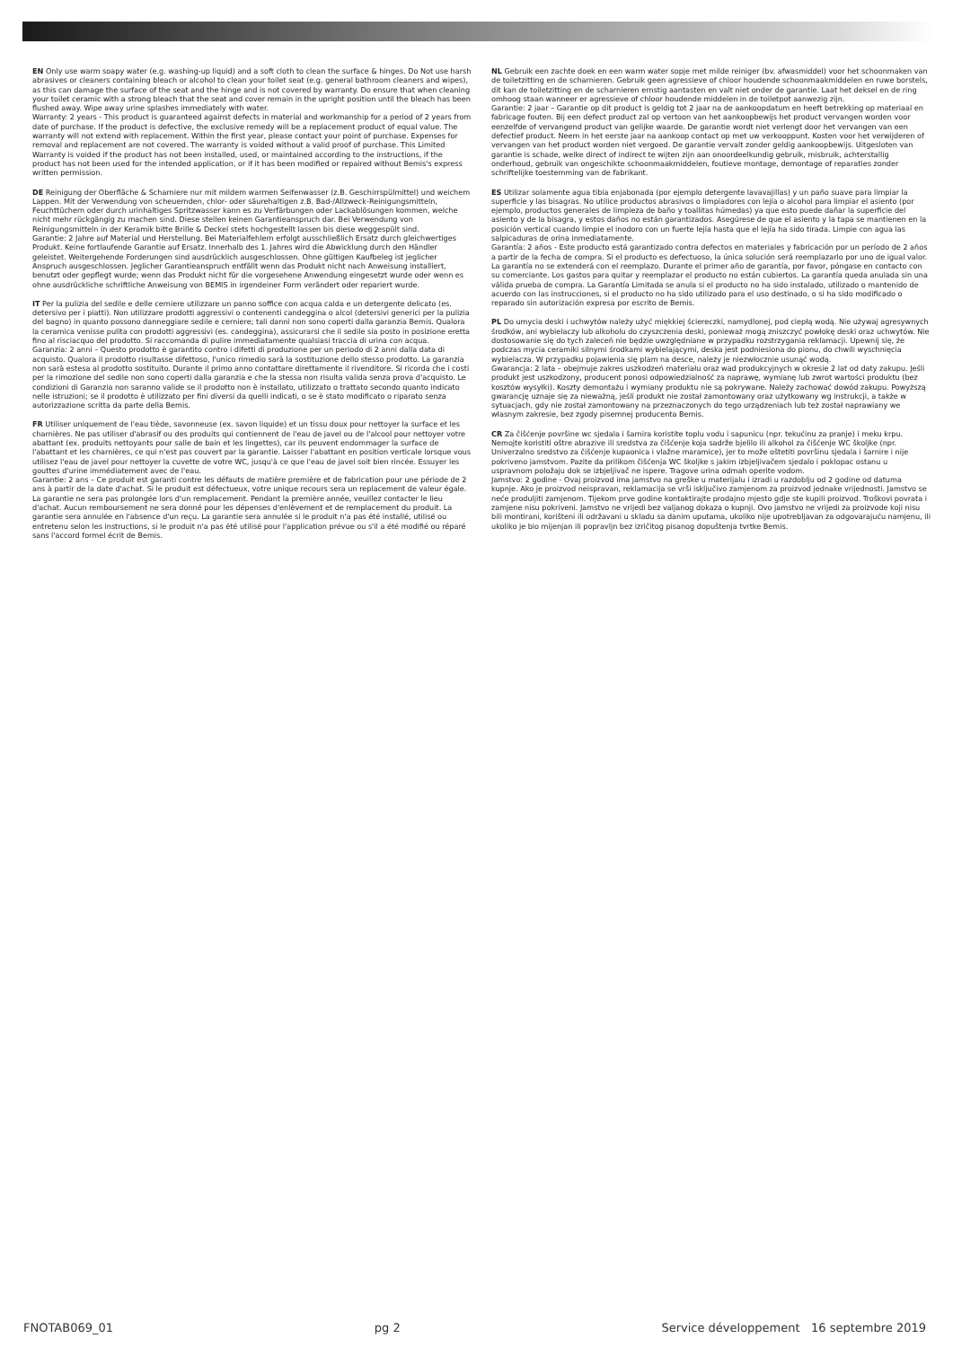EN Only use warm soapy water (e.g. washing-up liquid) and a soft cloth to clean the surface & hinges. Do Not use harsh abrasives or cleaners containing bleach or alcohol to clean your toilet seat (e.g. general bathroom cleaners and wipes), as this can damage the surface of the seat and the hinge and is not covered by warranty. Do ensure that when cleaning your toilet ceramic with a strong bleach that the seat and cover remain in the upright position until the bleach has been flushed away. Wipe away urine splashes immediately with water.
Warranty: 2 years - This product is guaranteed against defects in material and workmanship for a period of 2 years from date of purchase. If the product is defective, the exclusive remedy will be a replacement product of equal value. The warranty will not extend with replacement. Within the first year, please contact your point of purchase. Expenses for removal and replacement are not covered. The warranty is voided without a valid proof of purchase. This Limited Warranty is voided if the product has not been installed, used, or maintained according to the instructions, if the product has not been used for the intended application, or if it has been modified or repaired without Bemis's express written permission.
DE Reinigung der Oberfläche & Scharniere nur mit mildem warmen Seifenwasser (z.B. Geschirrspülmittel) und weichem Lappen. Mit der Verwendung von scheuernden, chlor- oder säurehaltigen z.B. Bad-/Allzweck-Reinigungsmitteln, Feuchttüchern oder durch urinhaltiges Spritzwasser kann es zu Verfärbungen oder Lackablösungen kommen, welche nicht mehr rückgängig zu machen sind. Diese stellen keinen Garantieanspruch dar. Bei Verwendung von Reinigungsmitteln in der Keramik bitte Brille & Deckel stets hochgestellt lassen bis diese weggespült sind.
Garantie: 2 Jahre auf Material und Herstellung. Bei Materialfehlern erfolgt ausschließlich Ersatz durch gleichwertiges Produkt. Keine fortlaufende Garantie auf Ersatz. Innerhalb des 1. Jahres wird die Abwicklung durch den Händler geleistet. Weitergehende Forderungen sind ausdrücklich ausgeschlossen. Ohne gültigen Kaufbeleg ist jeglicher Anspruch ausgeschlossen. Jeglicher Garantieanspruch entfällt wenn das Produkt nicht nach Anweisung installiert, benutzt oder gepflegt wurde; wenn das Produkt nicht für die vorgesehene Anwendung eingesetzt wurde oder wenn es ohne ausdrückliche schriftliche Anweisung von BEMIS in irgendeiner Form verändert oder repariert wurde.
IT Per la pulizia del sedile e delle cerniere utilizzare un panno soffice con acqua calda e un detergente delicato (es. detersivo per i piatti). Non utilizzare prodotti aggressivi o contenenti candeggina o alcol (detersivi generici per la pulizia del bagno) in quanto possono danneggiare sedile e cerniere; tali danni non sono coperti dalla garanzia Bemis. Qualora la ceramica venisse pulita con prodotti aggressivi (es. candeggina), assicurarsi che il sedile sia posto in posizione eretta fino al risciacquo del prodotto. Si raccomanda di pulire immediatamente qualsiasi traccia di urina con acqua.
Garanzia: 2 anni – Questo prodotto è garantito contro i difetti di produzione per un periodo di 2 anni dalla data di acquisto. Qualora il prodotto risultasse difettoso, l'unico rimedio sarà la sostituzione dello stesso prodotto. La garanzia non sarà estesa al prodotto sostituito. Durante il primo anno contattare direttamente il rivenditore. Si ricorda che i costi per la rimozione del sedile non sono coperti dalla garanzia e che la stessa non risulta valida senza prova d'acquisto. Le condizioni di Garanzia non saranno valide se il prodotto non è installato, utilizzato o trattato secondo quanto indicato nelle istruzioni; se il prodotto è utilizzato per fini diversi da quelli indicati, o se è stato modificato o riparato senza autorizzazione scritta da parte della Bemis.
FR Utiliser uniquement de l'eau tiède, savonneuse (ex. savon liquide) et un tissu doux pour nettoyer la surface et les charnières. Ne pas utiliser d'abrasif ou des produits qui contiennent de l'eau de javel ou de l'alcool pour nettoyer votre abattant (ex. produits nettoyants pour salle de bain et les lingettes), car ils peuvent endommager la surface de l'abattant et les charnières, ce qui n'est pas couvert par la garantie. Laisser l'abattant en position verticale lorsque vous utilisez l'eau de javel pour nettoyer la cuvette de votre WC, jusqu'à ce que l'eau de javel soit bien rincée. Essuyer les gouttes d'urine immédiatement avec de l'eau.
Garantie: 2 ans – Ce produit est garanti contre les défauts de matière première et de fabrication pour une période de 2 ans à partir de la date d'achat. Si le produit est défectueux, votre unique recours sera un replacement de valeur égale. La garantie ne sera pas prolongée lors d'un remplacement. Pendant la première année, veuillez contacter le lieu d'achat. Aucun remboursement ne sera donné pour les dépenses d'enlèvement et de remplacement du produit. La garantie sera annulée en l'absence d'un reçu. La garantie sera annulée si le produit n'a pas été installé, utilisé ou entretenu selon les instructions, si le produit n'a pas été utilisé pour l'application prévue ou s'il a été modifié ou réparé sans l'accord formel écrit de Bemis.
NL Gebruik een zachte doek en een warm water sopje met milde reiniger (bv. afwasmiddel) voor het schoonmaken van de toiletzitting en de scharnieren. Gebruik geen agressieve of chloor houdende schoonmaakmiddelen en ruwe borstels, dit kan de toiletzitting en de scharnieren ernstig aantasten en valt niet onder de garantie. Laat het deksel en de ring omhoog staan wanneer er agressieve of chloor houdende middelen in de toiletpot aanwezig zijn.
Garantie: 2 jaar – Garantie op dit product is geldig tot 2 jaar na de aankoopdatum en heeft betrekking op materiaal en fabricage fouten. Bij een defect product zal op vertoon van het aankoopbewijs het product vervangen worden voor eenzelfde of vervangend product van gelijke waarde. De garantie wordt niet verlengt door het vervangen van een defectief product. Neem in het eerste jaar na aankoop contact op met uw verkooppunt. Kosten voor het verwijderen of vervangen van het product worden niet vergoed. De garantie vervalt zonder geldig aankoopbewijs. Uitgesloten van garantie is schade, welke direct of indirect te wijten zijn aan onoordeelkundig gebruik, misbruik, achterstallig onderhoud, gebruik van ongeschikte schoonmaakmiddelen, foutieve montage, demontage of reparaties zonder schriftelijke toestemming van de fabrikant.
ES Utilizar solamente agua tibia enjabonada (por ejemplo detergente lavavajillas) y un paño suave para limpiar la superficie y las bisagras. No utilice productos abrasivos o limpiadores con lejía o alcohol para limpiar el asiento (por ejemplo, productos generales de limpieza de baño y toallitas húmedas) ya que esto puede dañar la superficie del asiento y de la bisagra, y estos daños no están garantizados. Asegúrese de que el asiento y la tapa se mantienen en la posición vertical cuando limpie el inodoro con un fuerte lejía hasta que el lejía ha sido tirada. Limpie con agua las salpicaduras de orina inmediatamente.
Garantía: 2 años - Este producto está garantizado contra defectos en materiales y fabricación por un período de 2 años a partir de la fecha de compra. Si el producto es defectuoso, la única solución será reemplazarlo por uno de igual valor. La garantía no se extenderá con el reemplazo. Durante el primer año de garantía, por favor, póngase en contacto con su comerciante. Los gastos para quitar y reemplazar el producto no están cubiertos. La garantía queda anulada sin una válida prueba de compra. La Garantía Limitada se anula si el producto no ha sido instalado, utilizado o mantenido de acuerdo con las instrucciones, si el producto no ha sido utilizado para el uso destinado, o si ha sido modificado o reparado sin autorización expresa por escrito de Bemis.
PL Do umycia deski i uchwytów należy użyć miękkiej ściereczki, namydlonej, pod ciepłą wodą. Nie używaj agresywnych środków, ani wybielaczy lub alkoholu do czyszczenia deski, ponieważ mogą zniszczyć powłokę deski oraz uchwytów. Nie dostosowanie się do tych zaleceń nie będzie uwzględniane w przypadku rozstrzygania reklamacji. Upewnij się, że podczas mycia ceramiki silnymi środkami wybielającymi, deska jest podniesiona do pionu, do chwili wyschnięcia wybielacza. W przypadku pojawienia się plam na desce, należy je niezwłocznie usunąć wodą.
Gwarancja: 2 lata – obejmuje zakres uszkodzeń materiału oraz wad produkcyjnych w okresie 2 lat od daty zakupu. Jeśli produkt jest uszkodzony, producent ponosi odpowiedzialność za naprawę, wymianę lub zwrot wartości produktu (bez kosztów wysyłki). Koszty demontażu i wymiany produktu nie są pokrywane. Należy zachować dowód zakupu. Powyższą gwarancję uznaje się za nieważną, jeśli produkt nie został zamontowany oraz użytkowany wg instrukcji, a także w sytuacjach, gdy nie został zamontowany na przeznaczonych do tego urządzeniach lub też został naprawiany we własnym zakresie, bez zgody pisemnej producenta Bemis.
CR Za čišćenje površine wc sjedala i šarnira koristite toplu vodu i sapunicu (npr. tekućinu za pranje) i meku krpu. Nemojte koristiti oštre abrazive ili sredstva za čišćenje koja sadrže bjelilo ili alkohol za čišćenje WC školjke (npr. Univerzalno sredstvo za čišćenje kupaonica i vlažne maramice), jer to može oštetiti površinu sjedala i šarnire i nije pokriveno jamstvom. Pazite da prilikom čišćenja WC školjke s jakim izbjeljivačem sjedalo i poklopac ostanu u uspravnom položaju dok se izbjeljivač ne ispere. Tragove urina odmah operite vodom.
Jamstvo: 2 godine - Ovaj proizvod ima jamstvo na greške u materijalu i izradi u razdoblju od 2 godine od datuma kupnje. Ako je proizvod neispravan, reklamacija se vrši isključivo zamjenom za proizvod jednake vrijednosti. Jamstvo se neće produljiti zamjenom. Tijekom prve godine kontaktirajte prodajno mjesto gdje ste kupili proizvod. Troškovi povrata i zamjene nisu pokriveni. Jamstvo ne vrijedi bez valjanog dokaza o kupnji. Ovo jamstvo ne vrijedi za proizvode koji nisu bili montirani, korišteni ili održavani u skladu sa danim uputama, ukoliko nije upotrebljavan za odgovarajuću namjenu, ili ukoliko je bio mijenjan ili popravljn bez izričitog pisanog dopuštenja tvrtke Bemis.
FNOTAB069_01 pg 2 Service développement 16 septembre 2019